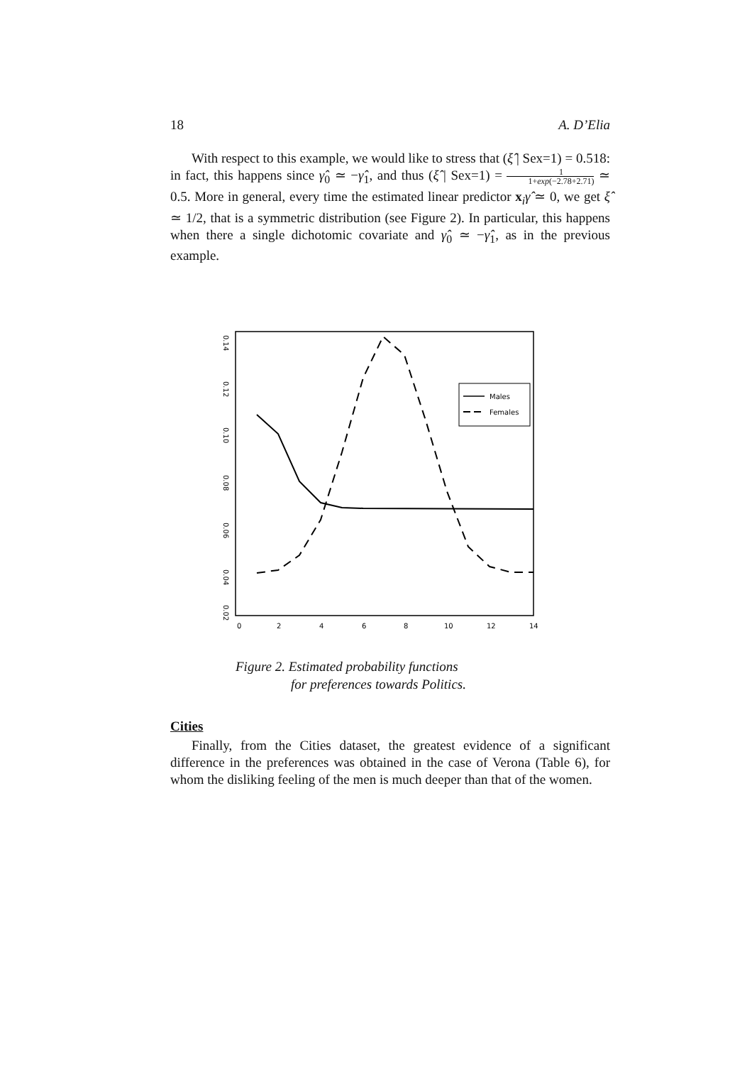18 A. D’Elia
With respect to this example, we would like to stress that (ξ̂ | Sex=1) = 0.518: in fact, this happens since γ̂<sub>0</sub> ≃ −γ̂<sub>1</sub>, and thus (ξ̂ | Sex=1) = 1 1+exp(−2.78+2.71) ≃ 0.5. More in general, every time the estimated linear predictor x<sub>i</sub>γ̂ ≃ 0, we get ξ̂ ≃ 1/2, that is a symmetric distribution (see Figure 2). In particular, this happens when there a single dichotomic covariate and γ̂<sub>0</sub> ≃ −γ̂<sub>1</sub>, as in the previous example.
0.14
0.12
0.10
0.08
0.06
0.04
0.02
0
2
4
6
8
10
12
14
Males
Females
Figure 2. Estimated probability functions
for preferences towards Politics.
Cities
Finally, from the Cities dataset, the greatest evidence of a significant difference in the preferences was obtained in the case of Verona (Table 6), for whom the disliking feeling of the men is much deeper than that of the women.